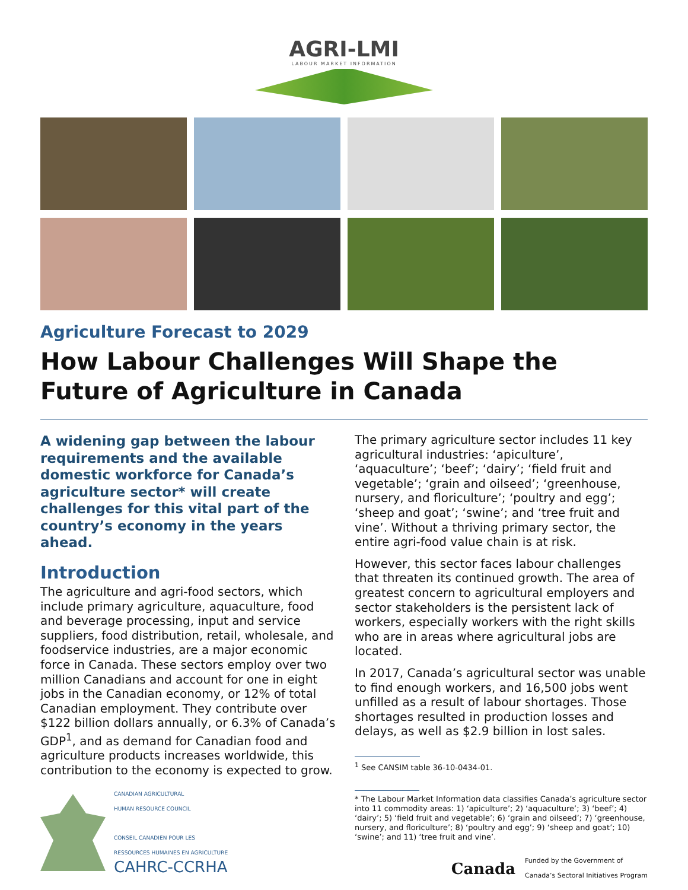AGRI-LMI
LABOUR MARKET INFORMATION
Agriculture Forecast to 2029
How Labour Challenges Will Shape the Future of Agriculture in Canada
A widening gap between the labour requirements and the available domestic workforce for Canada’s agriculture sector* will create challenges for this vital part of the country’s economy in the years ahead.
Introduction
The agriculture and agri-food sectors, which include primary agriculture, aquaculture, food and beverage processing, input and service suppliers, food distribution, retail, wholesale, and foodservice industries, are a major economic force in Canada. These sectors employ over two million Canadians and account for one in eight jobs in the Canadian economy, or 12% of total Canadian employment. They contribute over $122 billion dollars annually, or 6.3% of Canada’s GDP<sup>1</sup>, and as demand for Canadian food and agriculture products increases worldwide, this contribution to the economy is expected to grow.
CANADIAN AGRICULTURAL
HUMAN RESOURCE COUNCIL
CONSEIL CANADIEN POUR LES
RESSOURCES HUMAINES EN AGRICULTURE
CAHRC-CCRHA
The primary agriculture sector includes 11 key agricultural industries: ‘apiculture’, ‘aquaculture’; ‘beef’; ‘dairy’; ‘field fruit and vegetable’; ‘grain and oilseed’; ‘greenhouse, nursery, and floriculture’; ‘poultry and egg’; ‘sheep and goat’; ‘swine’; and ‘tree fruit and vine’. Without a thriving primary sector, the entire agri-food value chain is at risk.
However, this sector faces labour challenges that threaten its continued growth. The area of greatest concern to agricultural employers and sector stakeholders is the persistent lack of workers, especially workers with the right skills who are in areas where agricultural jobs are located.
In 2017, Canada’s agricultural sector was unable to find enough workers, and 16,500 jobs went unfilled as a result of labour shortages. Those shortages resulted in production losses and delays, as well as $2.9 billion in lost sales.
<sup>1</sup> See CANSIM table 36-10-0434-01.
* The Labour Market Information data classifies Canada’s agriculture sector into 11 commodity areas: 1) ‘apiculture’; 2) ‘aquaculture’; 3) ‘beef’; 4) ‘dairy’; 5) ‘field fruit and vegetable’; 6) ‘grain and oilseed’; 7) ‘greenhouse, nursery, and floriculture’; 8) ‘poultry and egg’; 9) ‘sheep and goat’; 10) ‘swine’; and 11) ‘tree fruit and vine’.
Canada Funded by the Government of
Canada’s Sectoral Initiatives Program